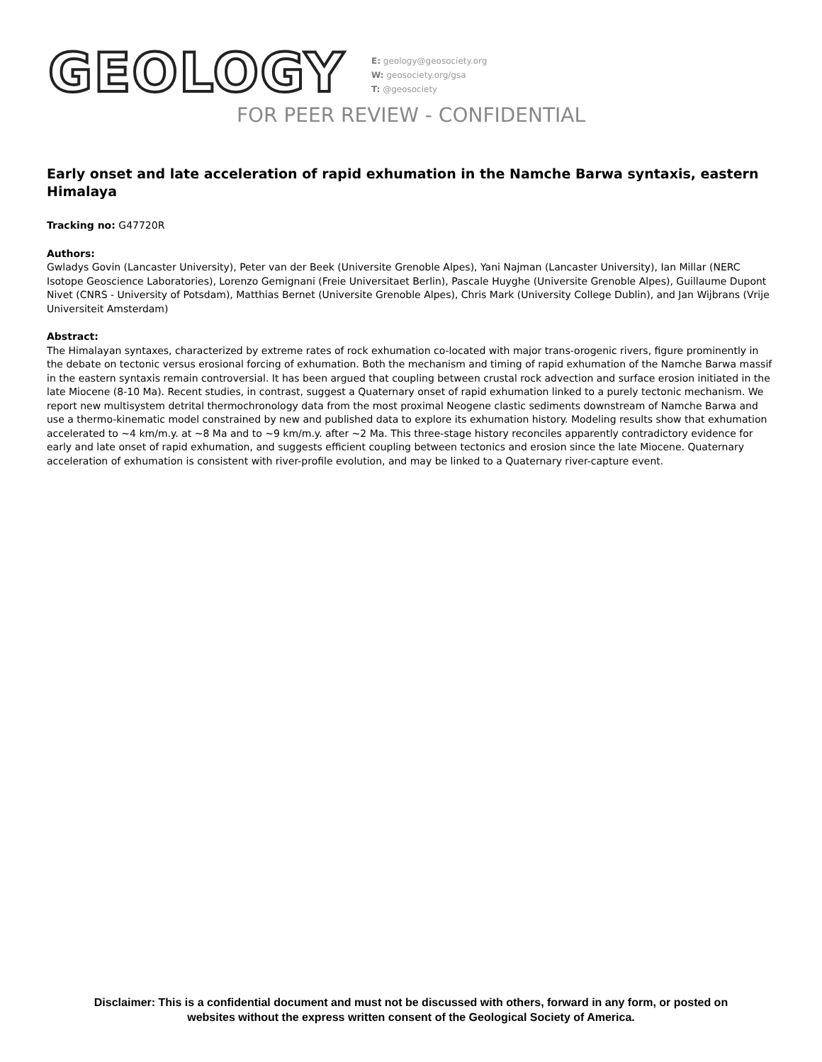GEOLOGY
E: geology@geosociety.org
W: geosociety.org/gsa
T: @geosociety
FOR PEER REVIEW - CONFIDENTIAL
Early onset and late acceleration of rapid exhumation in the Namche Barwa syntaxis, eastern Himalaya
Tracking no: G47720R
Authors:
Gwladys Govin (Lancaster University), Peter van der Beek (Universite Grenoble Alpes), Yani Najman (Lancaster University), Ian Millar (NERC Isotope Geoscience Laboratories), Lorenzo Gemignani (Freie Universitaet Berlin), Pascale Huyghe (Universite Grenoble Alpes), Guillaume Dupont Nivet (CNRS - University of Potsdam), Matthias Bernet (Universite Grenoble Alpes), Chris Mark (University College Dublin), and Jan Wijbrans (Vrije Universiteit Amsterdam)
Abstract:
The Himalayan syntaxes, characterized by extreme rates of rock exhumation co-located with major trans-orogenic rivers, figure prominently in the debate on tectonic versus erosional forcing of exhumation. Both the mechanism and timing of rapid exhumation of the Namche Barwa massif in the eastern syntaxis remain controversial. It has been argued that coupling between crustal rock advection and surface erosion initiated in the late Miocene (8-10 Ma). Recent studies, in contrast, suggest a Quaternary onset of rapid exhumation linked to a purely tectonic mechanism. We report new multisystem detrital thermochronology data from the most proximal Neogene clastic sediments downstream of Namche Barwa and use a thermo-kinematic model constrained by new and published data to explore its exhumation history. Modeling results show that exhumation accelerated to ~4 km/m.y. at ~8 Ma and to ~9 km/m.y. after ~2 Ma. This three-stage history reconciles apparently contradictory evidence for early and late onset of rapid exhumation, and suggests efficient coupling between tectonics and erosion since the late Miocene. Quaternary acceleration of exhumation is consistent with river-profile evolution, and may be linked to a Quaternary river-capture event.
Disclaimer: This is a confidential document and must not be discussed with others, forward in any form, or posted on
websites without the express written consent of the Geological Society of America.